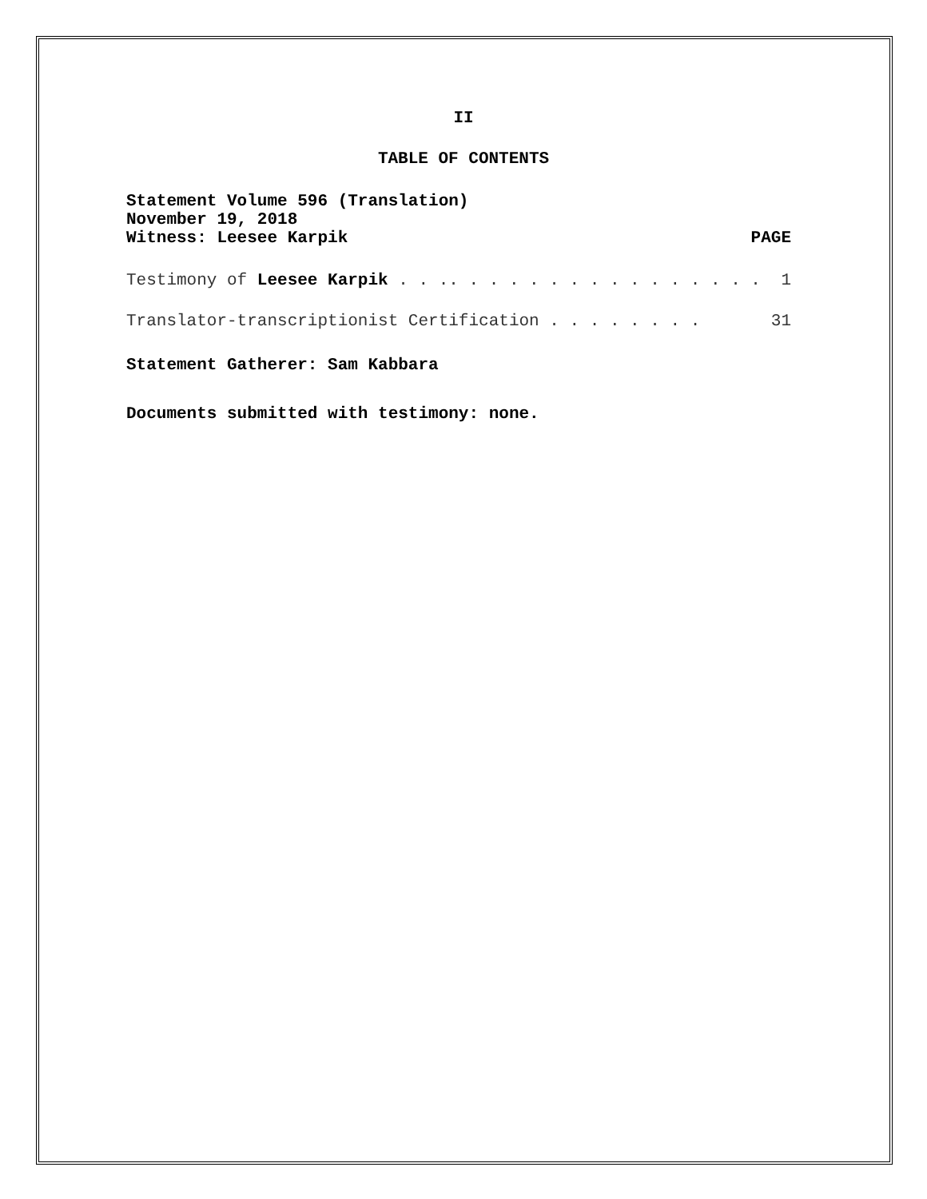II
TABLE OF CONTENTS
Statement Volume 596 (Translation)
November 19, 2018
Witness: Leesee Karpik PAGE
Testimony of Leesee Karpik . . .. . . . . . . . . . . . . . . . 1
Translator-transcriptionist Certification . . . . . . . . 31
Statement Gatherer: Sam Kabbara
Documents submitted with testimony: none.